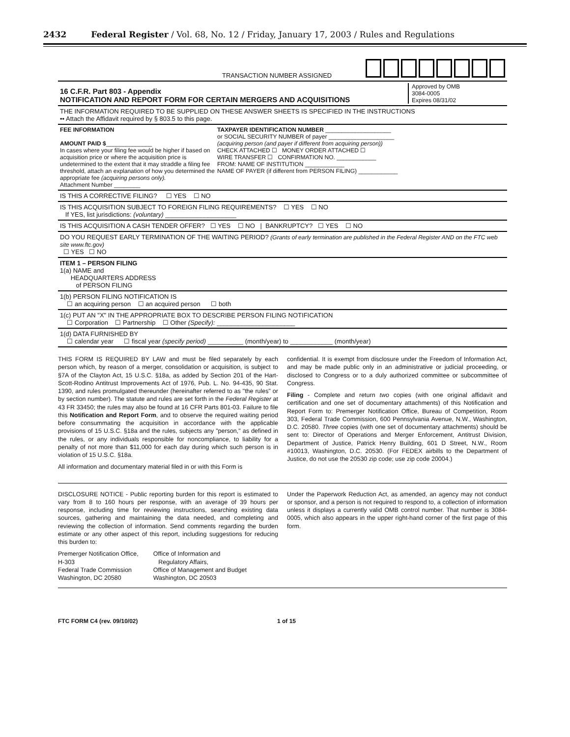2432 Federal Register / Vol. 68, No. 12 / Friday, January 17, 2003 / Rules and Regulations
TRANSACTION NUMBER ASSIGNED
16 C.F.R. Part 803 - Appendix
NOTIFICATION AND REPORT FORM FOR CERTAIN MERGERS AND ACQUISITIONS
Approved by OMB
3084-0005
Expires 08/31/02
THE INFORMATION REQUIRED TO BE SUPPLIED ON THESE ANSWER SHEETS IS SPECIFIED IN THE INSTRUCTIONS
•• Attach the Affidavit required by § 803.5 to this page.
FEE INFORMATION
AMOUNT PAID $______________
In cases where your filing fee would be higher if based on acquisition price or where the acquisition price is undetermined to the extent that it may straddle a filing fee threshold, attach an explanation of how you determined the appropriate fee (acquiring persons only).
Attachment Number ________
TAXPAYER IDENTIFICATION NUMBER ____________________
or SOCIAL SECURITY NUMBER of payer ____________________
(acquiring person (and payer if different from acquiring person))
CHECK ATTACHED ☐ MONEY ORDER ATTACHED ☐
WIRE TRANSFER ☐ CONFIRMATION NO. ____________
FROM: NAME OF INSTITUTION ____________
NAME OF PAYER (if different from PERSON FILING) ____________
IS THIS A CORRECTIVE FILING? ☐ YES ☐ NO
IS THIS ACQUISITION SUBJECT TO FOREIGN FILING REQUIREMENTS? ☐ YES ☐ NO
If YES, list jurisdictions: (voluntary) ____________________
IS THIS ACQUISITION A CASH TENDER OFFER? ☐ YES ☐ NO | BANKRUPTCY? ☐ YES ☐ NO
DO YOU REQUEST EARLY TERMINATION OF THE WAITING PERIOD? (Grants of early termination are published in the Federal Register AND on the FTC web site www.ftc.gov)
☐ YES ☐ NO
ITEM 1 – PERSON FILING
1(a) NAME and
HEADQUARTERS ADDRESS
of PERSON FILING
1(b) PERSON FILING NOTIFICATION IS
☐ an acquiring person ☐ an acquired person ☐ both
1(c) PUT AN "X" IN THE APPROPRIATE BOX TO DESCRIBE PERSON FILING NOTIFICATION
☐ Corporation ☐ Partnership ☐ Other (Specify): ______________________
1(d) DATA FURNISHED BY
☐ calendar year ☐ fiscal year (specify period) __________ (month/year) to ____________ (month/year)
THIS FORM IS REQUIRED BY LAW and must be filed separately by each person which, by reason of a merger, consolidation or acquisition, is subject to §7A of the Clayton Act, 15 U.S.C. §18a, as added by Section 201 of the Hart-Scott-Rodino Antitrust Improvements Act of 1976, Pub. L. No. 94-435, 90 Stat. 1390, and rules promulgated thereunder (hereinafter referred to as "the rules" or by section number). The statute and rules are set forth in the Federal Register at 43 FR 33450; the rules may also be found at 16 CFR Parts 801-03. Failure to file this Notification and Report Form, and to observe the required waiting period before consummating the acquisition in accordance with the applicable provisions of 15 U.S.C. §18a and the rules, subjects any "person," as defined in the rules, or any individuals responsible for noncompliance, to liability for a penalty of not more than $11,000 for each day during which such person is in violation of 15 U.S.C. §18a.
All information and documentary material filed in or with this Form is
confidential. It is exempt from disclosure under the Freedom of Information Act, and may be made public only in an administrative or judicial proceeding, or disclosed to Congress or to a duly authorized committee or subcommittee of Congress.
Filing - Complete and return two copies (with one original affidavit and certification and one set of documentary attachments) of this Notification and Report Form to: Premerger Notification Office, Bureau of Competition, Room 303, Federal Trade Commission, 600 Pennsylvania Avenue, N.W., Washington, D.C. 20580. Three copies (with one set of documentary attachments) should be sent to: Director of Operations and Merger Enforcement, Antitrust Division, Department of Justice, Patrick Henry Building, 601 D Street, N.W., Room #10013, Washington, D.C. 20530. (For FEDEX airbills to the Department of Justice, do not use the 20530 zip code; use zip code 20004.)
DISCLOSURE NOTICE - Public reporting burden for this report is estimated to vary from 8 to 160 hours per response, with an average of 39 hours per response, including time for reviewing instructions, searching existing data sources, gathering and maintaining the data needed, and completing and reviewing the collection of information. Send comments regarding the burden estimate or any other aspect of this report, including suggestions for reducing this burden to:
Premerger Notification Office,
H-303
Federal Trade Commission
Washington, DC 20580
Office of Information and
Regulatory Affairs,
Office of Management and Budget
Washington, DC 20503
Under the Paperwork Reduction Act, as amended, an agency may not conduct or sponsor, and a person is not required to respond to, a collection of information unless it displays a currently valid OMB control number. That number is 3084-0005, which also appears in the upper right-hand corner of the first page of this form.
FTC FORM C4 (rev. 09/10/02) 1 of 15